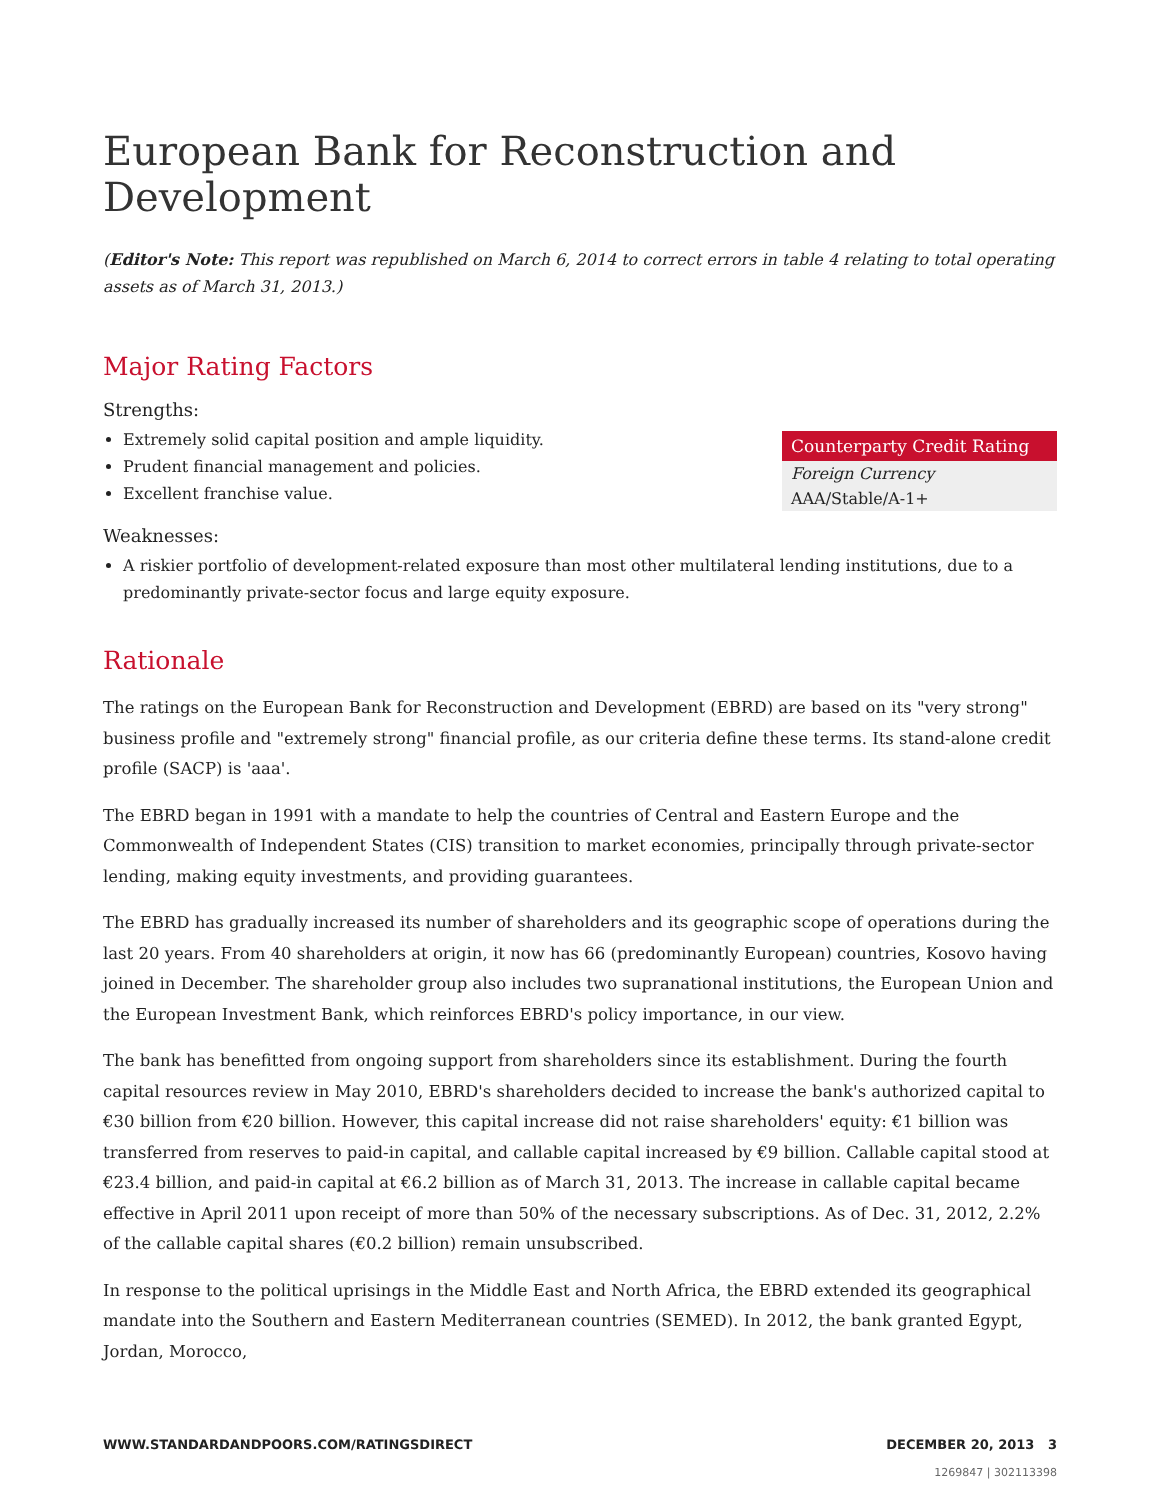European Bank for Reconstruction and Development
(Editor's Note: This report was republished on March 6, 2014 to correct errors in table 4 relating to total operating assets as of March 31, 2013.)
Major Rating Factors
Strengths:
Extremely solid capital position and ample liquidity.
Prudent financial management and policies.
Excellent franchise value.
| Counterparty Credit Rating |
| --- |
| Foreign Currency |
| AAA/Stable/A-1+ |
Weaknesses:
A riskier portfolio of development-related exposure than most other multilateral lending institutions, due to a predominantly private-sector focus and large equity exposure.
Rationale
The ratings on the European Bank for Reconstruction and Development (EBRD) are based on its "very strong" business profile and "extremely strong" financial profile, as our criteria define these terms. Its stand-alone credit profile (SACP) is 'aaa'.
The EBRD began in 1991 with a mandate to help the countries of Central and Eastern Europe and the Commonwealth of Independent States (CIS) transition to market economies, principally through private-sector lending, making equity investments, and providing guarantees.
The EBRD has gradually increased its number of shareholders and its geographic scope of operations during the last 20 years. From 40 shareholders at origin, it now has 66 (predominantly European) countries, Kosovo having joined in December. The shareholder group also includes two supranational institutions, the European Union and the European Investment Bank, which reinforces EBRD's policy importance, in our view.
The bank has benefitted from ongoing support from shareholders since its establishment. During the fourth capital resources review in May 2010, EBRD's shareholders decided to increase the bank's authorized capital to €30 billion from €20 billion. However, this capital increase did not raise shareholders' equity: €1 billion was transferred from reserves to paid-in capital, and callable capital increased by €9 billion. Callable capital stood at €23.4 billion, and paid-in capital at €6.2 billion as of March 31, 2013. The increase in callable capital became effective in April 2011 upon receipt of more than 50% of the necessary subscriptions. As of Dec. 31, 2012, 2.2% of the callable capital shares (€0.2 billion) remain unsubscribed.
In response to the political uprisings in the Middle East and North Africa, the EBRD extended its geographical mandate into the Southern and Eastern Mediterranean countries (SEMED). In 2012, the bank granted Egypt, Jordan, Morocco,
WWW.STANDARDANDPOORS.COM/RATINGSDIRECT DECEMBER 20, 2013 3
1269847 | 302113398